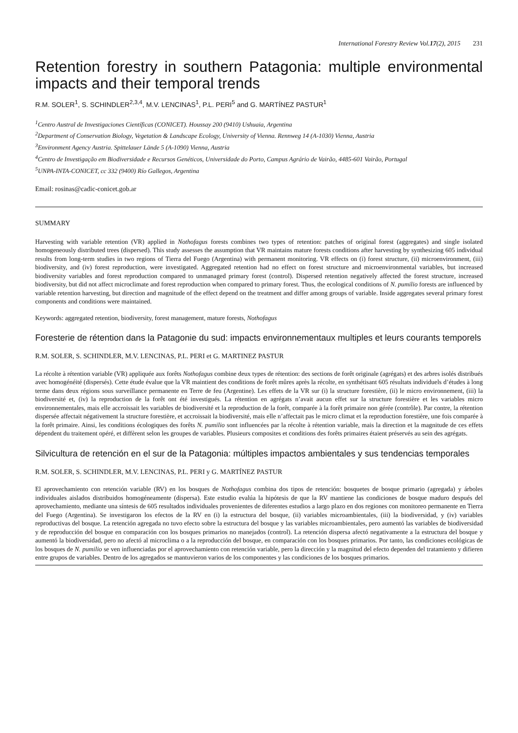International Forestry Review Vol.17(2), 2015 231
Retention forestry in southern Patagonia: multiple environmental impacts and their temporal trends
R.M. SOLER<sup>1</sup>, S. SCHINDLER<sup>2,3,4</sup>, M.V. LENCINAS<sup>1</sup>, P.L. PERI<sup>5</sup> and G. MARTÍNEZ PASTUR<sup>1</sup>
<sup>1</sup> Centro Austral de Investigaciones Científicas (CONICET). Houssay 200 (9410) Ushuaia, Argentina
<sup>2</sup> Department of Conservation Biology, Vegetation & Landscape Ecology, University of Vienna. Rennweg 14 (A-1030) Vienna, Austria
<sup>3</sup> Environment Agency Austria. Spittelauer Lände 5 (A-1090) Vienna, Austria
<sup>4</sup> Centro de Investigação em Biodiversidade e Recursos Genéticos, Universidade do Porto, Campus Agrário de Vairão, 4485-601 Vairão, Portugal
<sup>5</sup> UNPA-INTA-CONICET, cc 332 (9400) Río Gallegos, Argentina
Email: rosinas@cadic-conicet.gob.ar
SUMMARY
Harvesting with variable retention (VR) applied in Nothofagus forests combines two types of retention: patches of original forest (aggregates) and single isolated homogeneously distributed trees (dispersed). This study assesses the assumption that VR maintains mature forests conditions after harvesting by synthesizing 605 individual results from long-term studies in two regions of Tierra del Fuego (Argentina) with permanent monitoring. VR effects on (i) forest structure, (ii) microenvironment, (iii) biodiversity, and (iv) forest reproduction, were investigated. Aggregated retention had no effect on forest structure and microenvironmental variables, but increased biodiversity variables and forest reproduction compared to unmanaged primary forest (control). Dispersed retention negatively affected the forest structure, increased biodiversity, but did not affect microclimate and forest reproduction when compared to primary forest. Thus, the ecological conditions of N. pumilio forests are influenced by variable retention harvesting, but direction and magnitude of the effect depend on the treatment and differ among groups of variable. Inside aggregates several primary forest components and conditions were maintained.
Keywords: aggregated retention, biodiversity, forest management, mature forests, Nothofagus
Foresterie de rétention dans la Patagonie du sud: impacts environnementaux multiples et leurs courants temporels
R.M. SOLER, S. SCHINDLER, M.V. LENCINAS, P.L. PERI et G. MARTINEZ PASTUR
La récolte à rétention variable (VR) appliquée aux forêts Nothofagus combine deux types de rétention: des sections de forêt originale (agrégats) et des arbres isolés distribués avec homogénéité (dispersés). Cette étude évalue que la VR maintient des conditions de forêt mûres après la récolte, en synthétisant 605 résultats individuels d’études à long terme dans deux régions sous surveillance permanente en Terre de feu (Argentine). Les effets de la VR sur (i) la structure forestière, (ii) le micro environnement, (iii) la biodiversité et, (iv) la reproduction de la forêt ont été investigués. La rétention en agrégats n’avait aucun effet sur la structure forestière et les variables micro environnementales, mais elle accroissait les variables de biodiversité et la reproduction de la forêt, comparée à la forêt primaire non gérée (contrôle). Par contre, la rétention dispersée affectait négativement la structure forestière, et accroissait la biodiversité, mais elle n’affectait pas le micro climat et la reproduction forestière, une fois comparée à la forêt primaire. Ainsi, les conditions écologiques des forêts N. pumilio sont influencées par la récolte à rétention variable, mais la direction et la magnitude de ces effets dépendent du traitement opéré, et diffèrent selon les groupes de variables. Plusieurs composites et conditions des forêts primaires étaient préservés au sein des agrégats.
Silvicultura de retención en el sur de la Patagonia: múltiples impactos ambientales y sus tendencias temporales
R.M. SOLER, S. SCHINDLER, M.V. LENCINAS, P.L. PERI y G. MARTÍNEZ PASTUR
El aprovechamiento con retención variable (RV) en los bosques de Nothofagus combina dos tipos de retención: bosquetes de bosque primario (agregada) y árboles individuales aislados distribuidos homogéneamente (dispersa). Este estudio evalúa la hipótesis de que la RV mantiene las condiciones de bosque maduro después del aprovechamiento, mediante una síntesis de 605 resultados individuales provenientes de diferentes estudios a largo plazo en dos regiones con monitoreo permanente en Tierra del Fuego (Argentina). Se investigaron los efectos de la RV en (i) la estructura del bosque, (ii) variables microambientales, (iii) la biodiversidad, y (iv) variables reproductivas del bosque. La retención agregada no tuvo efecto sobre la estructura del bosque y las variables microambientales, pero aumentó las variables de biodiversidad y de reproducción del bosque en comparación con los bosques primarios no manejados (control). La retención dispersa afectó negativamente a la estructura del bosque y aumentó la biodiversidad, pero no afectó al microclima o a la reproducción del bosque, en comparación con los bosques primarios. Por tanto, las condiciones ecológicas de los bosques de N. pumilio se ven influenciadas por el aprovechamiento con retención variable, pero la dirección y la magnitud del efecto dependen del tratamiento y difieren entre grupos de variables. Dentro de los agregados se mantuvieron varios de los componentes y las condiciones de los bosques primarios.